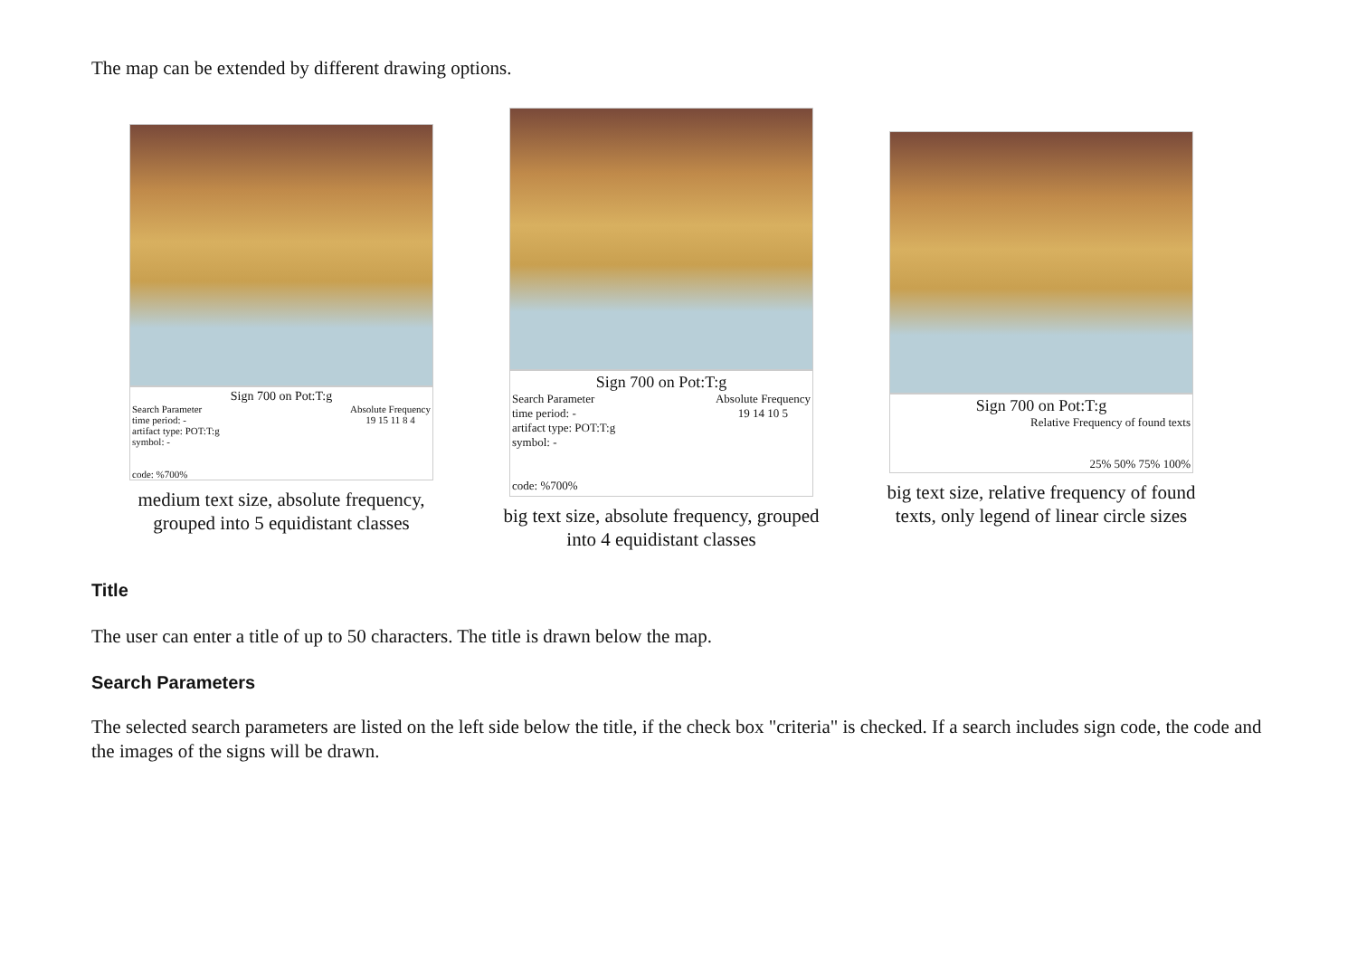The map can be extended by different drawing options.
Sign 700 on Pot:T:g
Search Parameter
time period: -
artifact type: POT:T:g
symbol: -
code: %700%
Absolute Frequency
19 15 11 8 4
medium text size, absolute frequency,
grouped into 5 equidistant classes
Sign 700 on Pot:T:g
Search Parameter
time period: -
artifact type: POT:T:g
symbol: -
code: %700%
Absolute Frequency
19 14 10 5
big text size, absolute frequency, grouped
into 4 equidistant classes
Sign 700 on Pot:T:g
Relative Frequency of found texts
25% 50% 75% 100%
big text size, relative frequency of found
texts, only legend of linear circle sizes
Title
The user can enter a title of up to 50 characters. The title is drawn below the map.
Search Parameters
The selected search parameters are listed on the left side below the title, if the check box "criteria" is checked. If a search includes sign code, the code and the images of the signs will be drawn.